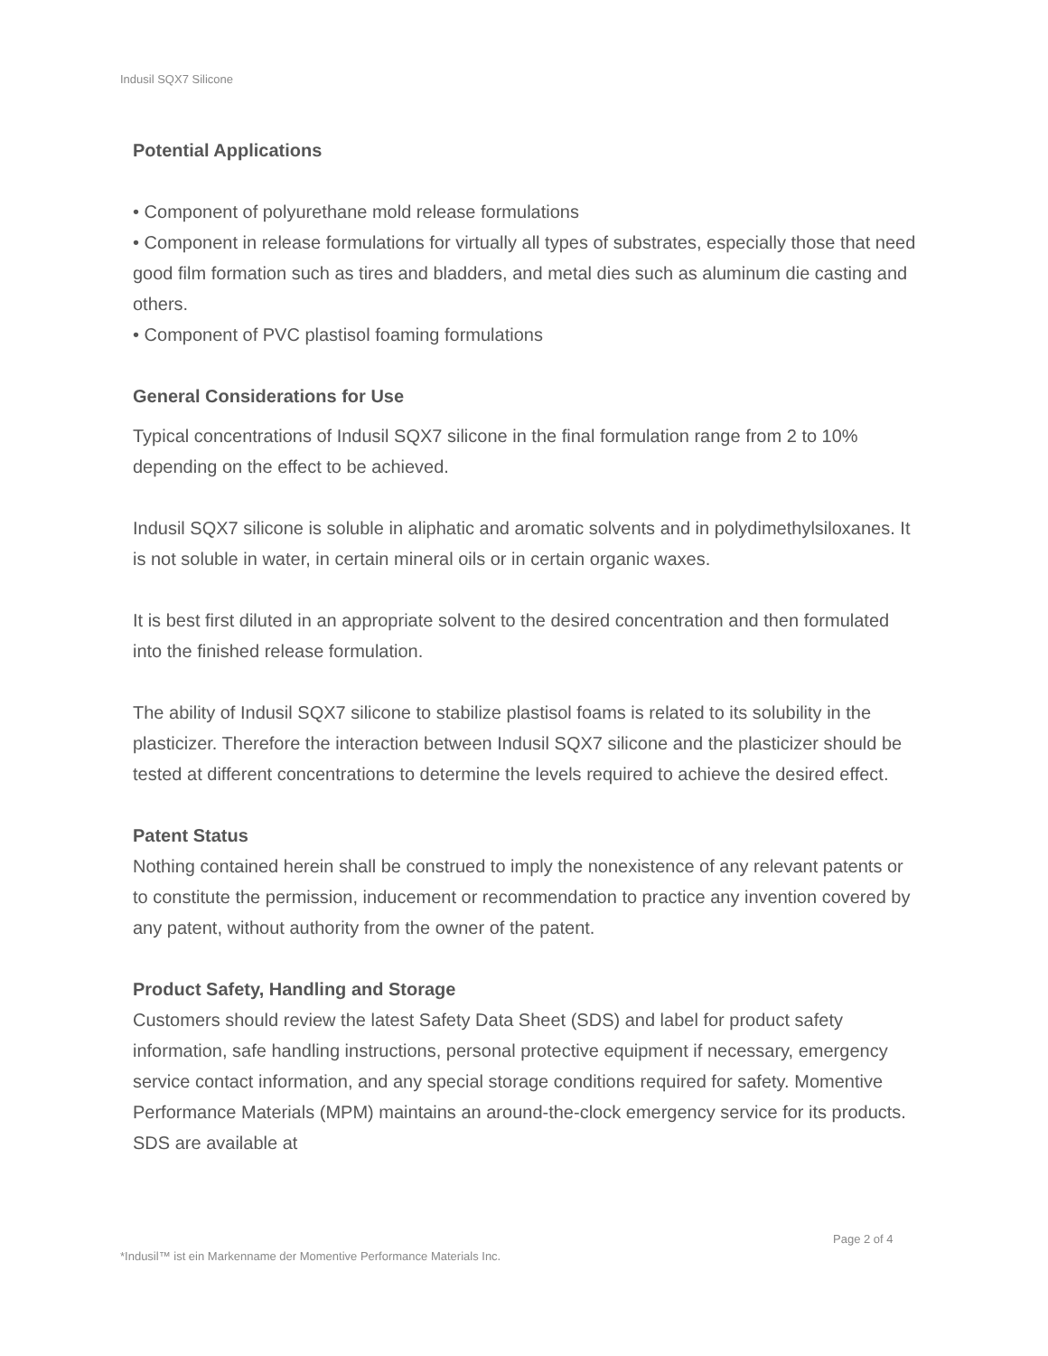Indusil SQX7 Silicone
Potential Applications
• Component of polyurethane mold release formulations
• Component in release formulations for virtually all types of substrates, especially those that need good film formation such as tires and bladders, and metal dies such as aluminum die casting and others.
• Component of PVC plastisol foaming formulations
General Considerations for Use
Typical concentrations of Indusil SQX7 silicone in the final formulation range from 2 to 10% depending on the effect to be achieved.
Indusil SQX7 silicone is soluble in aliphatic and aromatic solvents and in polydimethylsiloxanes. It is not soluble in water, in certain mineral oils or in certain organic waxes.
It is best first diluted in an appropriate solvent to the desired concentration and then formulated into the finished release formulation.
The ability of Indusil SQX7 silicone to stabilize plastisol foams is related to its solubility in the plasticizer. Therefore the interaction between Indusil SQX7 silicone and the plasticizer should be tested at different concentrations to determine the levels required to achieve the desired effect.
Patent Status
Nothing contained herein shall be construed to imply the nonexistence of any relevant patents or to constitute the permission, inducement or recommendation to practice any invention covered by any patent, without authority from the owner of the patent.
Product Safety, Handling and Storage
Customers should review the latest Safety Data Sheet (SDS) and label for product safety information, safe handling instructions, personal protective equipment if necessary, emergency service contact information, and any special storage conditions required for safety. Momentive Performance Materials (MPM) maintains an around-the-clock emergency service for its products. SDS are available at
Page 2 of 4
*Indusil™ ist ein Markenname der Momentive Performance Materials Inc.